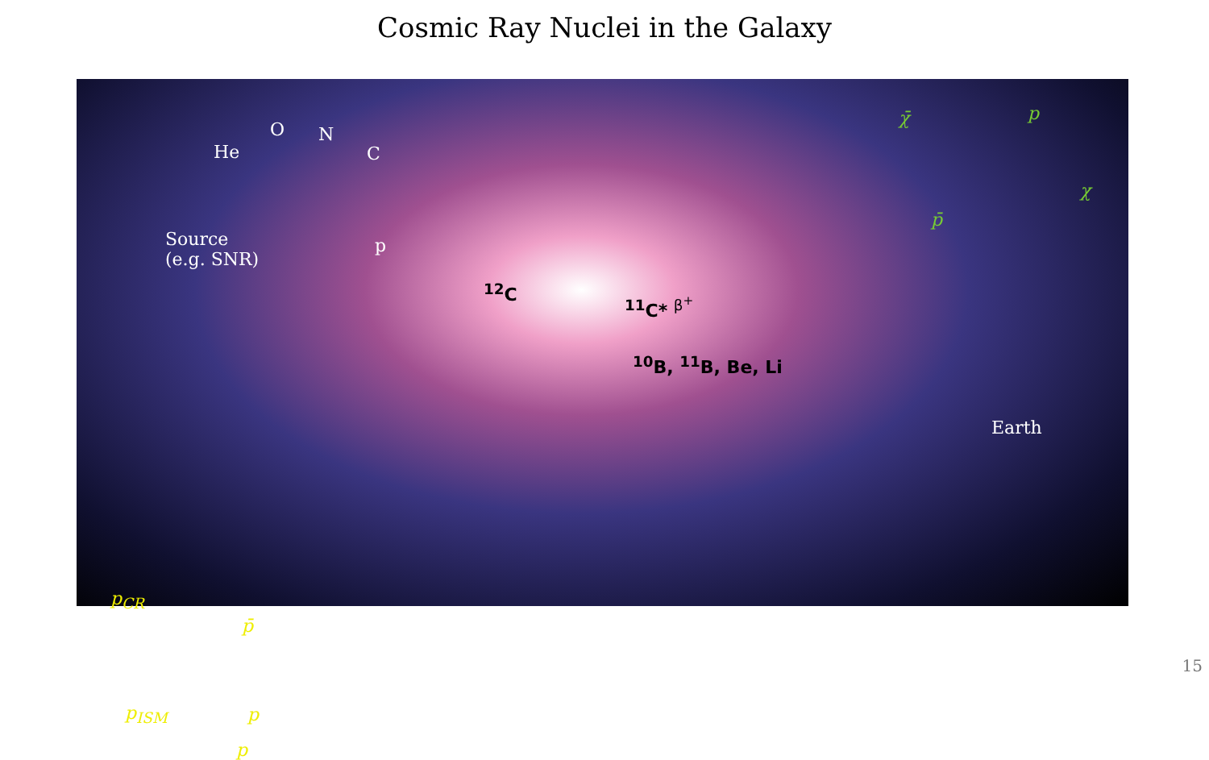Cosmic Ray Nuclei in the Galaxy
He
O N
C
p Source
(e.g. SNR)
<sup>12</sup>C
<sup>11</sup>C* <sup>β<sup>+</sup></sup>
<sup>10</sup>B, <sup>11</sup>B, Be, Li
Earth
χ̄ p
p̄
χ
p<sub>CR</sub>
p̄
p<sub>ISM</sub> p
p
15